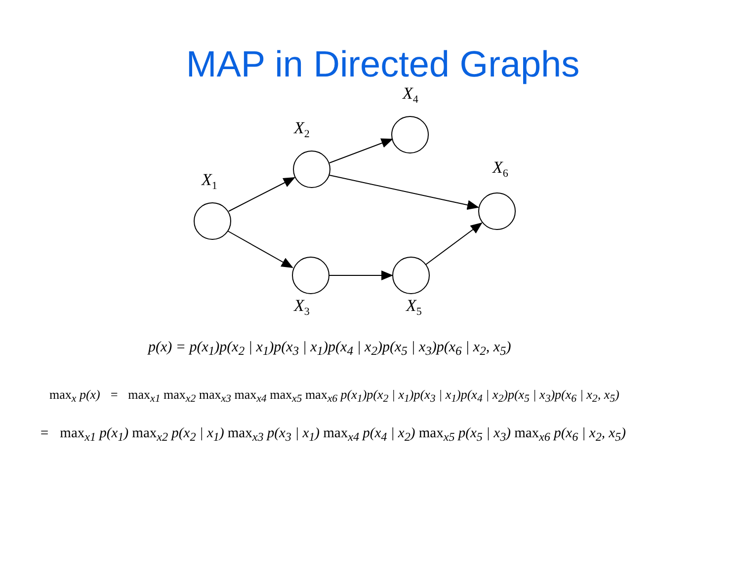MAP in Directed Graphs
X<sub>1</sub>
X<sub>2</sub>
X<sub>4</sub>
X<sub>6</sub>
X<sub>3</sub> X<sub>5</sub>
p(x) = p(x<sub>1</sub>)p(x<sub>2</sub> | x<sub>1</sub>)p(x<sub>3</sub> | x<sub>1</sub>)p(x<sub>4</sub> | x<sub>2</sub>)p(x<sub>5</sub> | x<sub>3</sub>)p(x<sub>6</sub> | x<sub>2</sub>, x<sub>5</sub>)
max<sub>x</sub> p(x) = max<sub>x1</sub> max<sub>x2</sub> max<sub>x3</sub> max<sub>x4</sub> max<sub>x5</sub> max<sub>x6</sub> p(x<sub>1</sub>)p(x<sub>2</sub> | x<sub>1</sub>)p(x<sub>3</sub> | x<sub>1</sub>)p(x<sub>4</sub> | x<sub>2</sub>)p(x<sub>5</sub> | x<sub>3</sub>)p(x<sub>6</sub> | x<sub>2</sub>, x<sub>5</sub>)
= max<sub>x1</sub> p(x<sub>1</sub>) max<sub>x2</sub> p(x<sub>2</sub> | x<sub>1</sub>) max<sub>x3</sub> p(x<sub>3</sub> | x<sub>1</sub>) max<sub>x4</sub> p(x<sub>4</sub> | x<sub>2</sub>) max<sub>x5</sub> p(x<sub>5</sub> | x<sub>3</sub>) max<sub>x6</sub> p(x<sub>6</sub> | x<sub>2</sub>, x<sub>5</sub>)